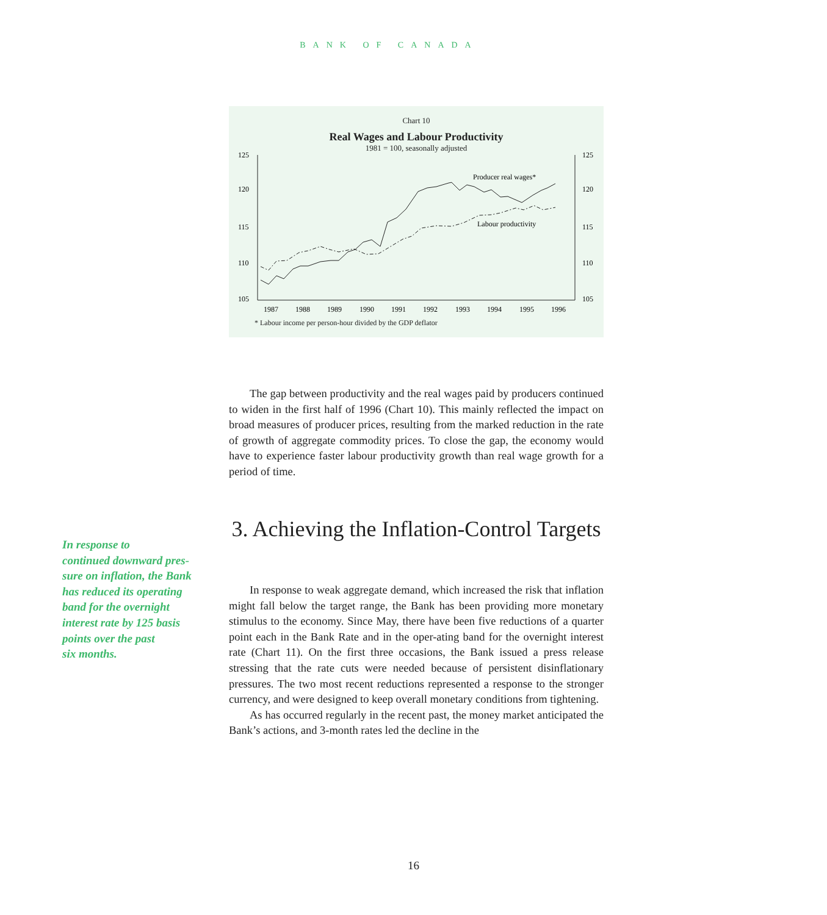BANK OF CANADA
Chart 10
Real Wages and Labour Productivity
1981 = 100, seasonally adjusted
125
120
115
110
105
125
120
115
110
105
1987
1988
1989
1990
1991
1992
1993
1994
1995
1996
Producer real wages*
Labour productivity
* Labour income per person-hour divided by the GDP deflator
The gap between productivity and the real wages paid by producers continued to widen in the first half of 1996 (Chart 10). This mainly reflected the impact on broad measures of producer prices, resulting from the marked reduction in the rate of growth of aggregate commodity prices. To close the gap, the economy would have to experience faster labour productivity growth than real wage growth for a period of time.
3. Achieving the Inflation-Control Targets
In response to
continued downward pres-
sure on inflation, the Bank
has reduced its operating
band for the overnight
interest rate by 125 basis
points over the past
six months.
In response to weak aggregate demand, which increased the risk that inflation might fall below the target range, the Bank has been providing more monetary stimulus to the economy. Since May, there have been five reductions of a quarter point each in the Bank Rate and in the oper-ating band for the overnight interest rate (Chart 11). On the first three occasions, the Bank issued a press release stressing that the rate cuts were needed because of persistent disinflationary pressures. The two most recent reductions represented a response to the stronger currency, and were designed to keep overall monetary conditions from tightening.
As has occurred regularly in the recent past, the money market anticipated the Bank’s actions, and 3-month rates led the decline in the
16